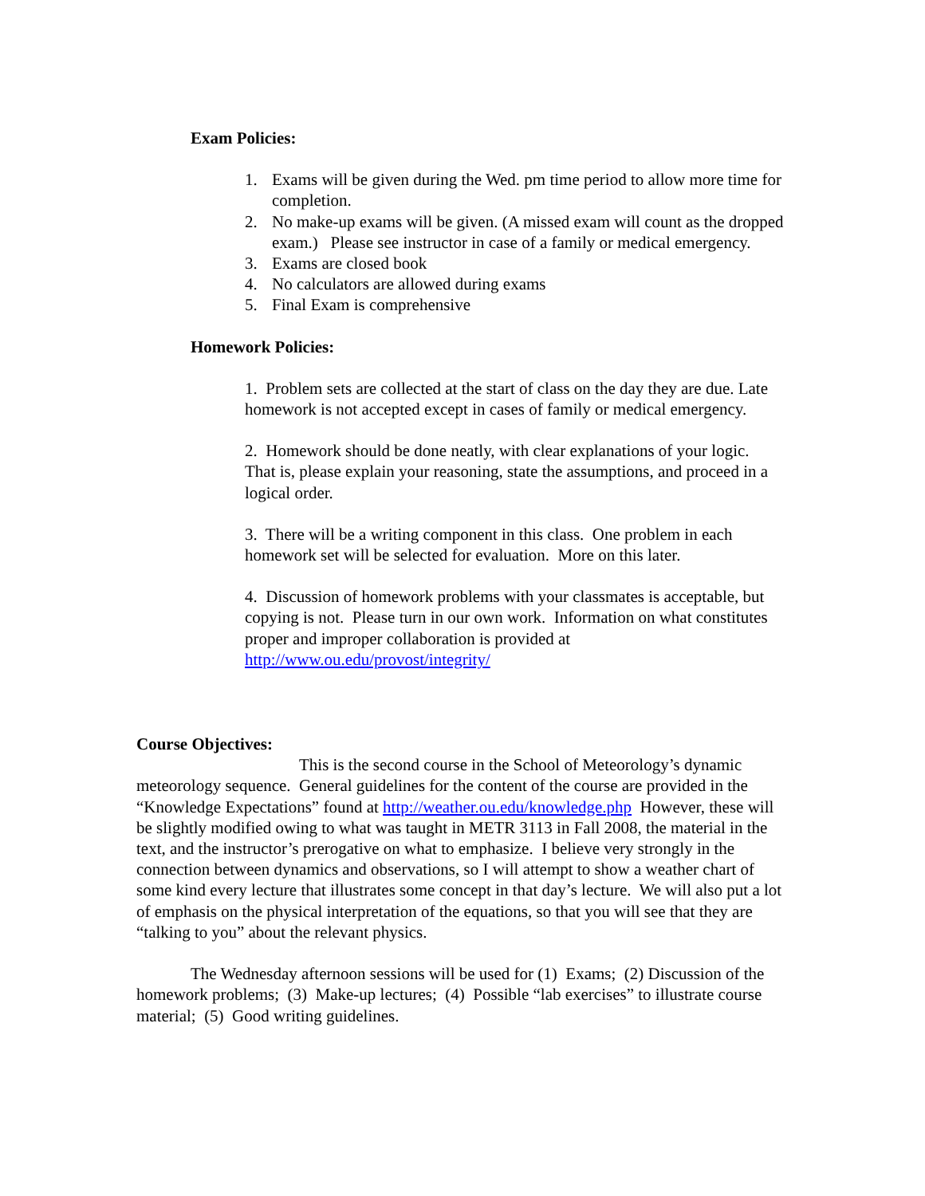Exam Policies:
1. Exams will be given during the Wed. pm time period to allow more time for completion.
2. No make-up exams will be given. (A missed exam will count as the dropped exam.) Please see instructor in case of a family or medical emergency.
3. Exams are closed book
4. No calculators are allowed during exams
5. Final Exam is comprehensive
Homework Policies:
1. Problem sets are collected at the start of class on the day they are due. Late homework is not accepted except in cases of family or medical emergency.
2. Homework should be done neatly, with clear explanations of your logic. That is, please explain your reasoning, state the assumptions, and proceed in a logical order.
3. There will be a writing component in this class. One problem in each homework set will be selected for evaluation. More on this later.
4. Discussion of homework problems with your classmates is acceptable, but copying is not. Please turn in our own work. Information on what constitutes proper and improper collaboration is provided at http://www.ou.edu/provost/integrity/
Course Objectives:
This is the second course in the School of Meteorology’s dynamic meteorology sequence. General guidelines for the content of the course are provided in the “Knowledge Expectations” found at http://weather.ou.edu/knowledge.php However, these will be slightly modified owing to what was taught in METR 3113 in Fall 2008, the material in the text, and the instructor’s prerogative on what to emphasize. I believe very strongly in the connection between dynamics and observations, so I will attempt to show a weather chart of some kind every lecture that illustrates some concept in that day’s lecture. We will also put a lot of emphasis on the physical interpretation of the equations, so that you will see that they are “talking to you” about the relevant physics.
The Wednesday afternoon sessions will be used for (1) Exams; (2) Discussion of the homework problems; (3) Make-up lectures; (4) Possible “lab exercises” to illustrate course material; (5) Good writing guidelines.